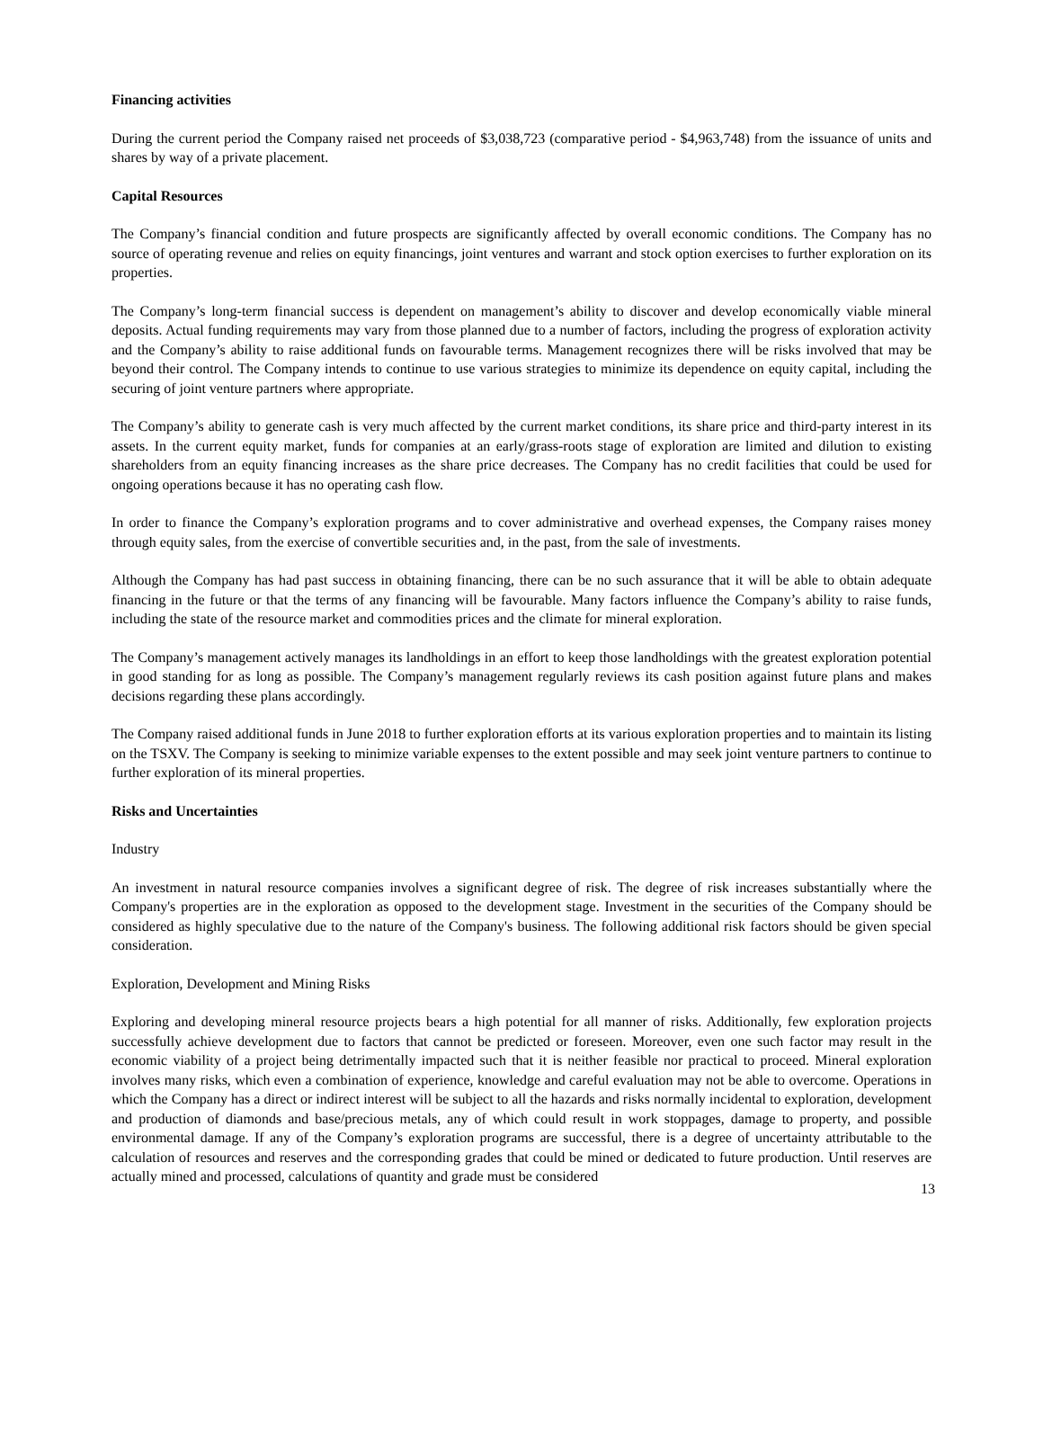Financing activities
During the current period the Company raised net proceeds of $3,038,723 (comparative period - $4,963,748) from the issuance of units and shares by way of a private placement.
Capital Resources
The Company’s financial condition and future prospects are significantly affected by overall economic conditions. The Company has no source of operating revenue and relies on equity financings, joint ventures and warrant and stock option exercises to further exploration on its properties.
The Company’s long-term financial success is dependent on management’s ability to discover and develop economically viable mineral deposits. Actual funding requirements may vary from those planned due to a number of factors, including the progress of exploration activity and the Company’s ability to raise additional funds on favourable terms. Management recognizes there will be risks involved that may be beyond their control. The Company intends to continue to use various strategies to minimize its dependence on equity capital, including the securing of joint venture partners where appropriate.
The Company’s ability to generate cash is very much affected by the current market conditions, its share price and third-party interest in its assets. In the current equity market, funds for companies at an early/grass-roots stage of exploration are limited and dilution to existing shareholders from an equity financing increases as the share price decreases. The Company has no credit facilities that could be used for ongoing operations because it has no operating cash flow.
In order to finance the Company’s exploration programs and to cover administrative and overhead expenses, the Company raises money through equity sales, from the exercise of convertible securities and, in the past, from the sale of investments.
Although the Company has had past success in obtaining financing, there can be no such assurance that it will be able to obtain adequate financing in the future or that the terms of any financing will be favourable. Many factors influence the Company’s ability to raise funds, including the state of the resource market and commodities prices and the climate for mineral exploration.
The Company’s management actively manages its landholdings in an effort to keep those landholdings with the greatest exploration potential in good standing for as long as possible. The Company’s management regularly reviews its cash position against future plans and makes decisions regarding these plans accordingly.
The Company raised additional funds in June 2018 to further exploration efforts at its various exploration properties and to maintain its listing on the TSXV. The Company is seeking to minimize variable expenses to the extent possible and may seek joint venture partners to continue to further exploration of its mineral properties.
Risks and Uncertainties
Industry
An investment in natural resource companies involves a significant degree of risk. The degree of risk increases substantially where the Company's properties are in the exploration as opposed to the development stage. Investment in the securities of the Company should be considered as highly speculative due to the nature of the Company's business. The following additional risk factors should be given special consideration.
Exploration, Development and Mining Risks
Exploring and developing mineral resource projects bears a high potential for all manner of risks. Additionally, few exploration projects successfully achieve development due to factors that cannot be predicted or foreseen. Moreover, even one such factor may result in the economic viability of a project being detrimentally impacted such that it is neither feasible nor practical to proceed. Mineral exploration involves many risks, which even a combination of experience, knowledge and careful evaluation may not be able to overcome. Operations in which the Company has a direct or indirect interest will be subject to all the hazards and risks normally incidental to exploration, development and production of diamonds and base/precious metals, any of which could result in work stoppages, damage to property, and possible environmental damage. If any of the Company’s exploration programs are successful, there is a degree of uncertainty attributable to the calculation of resources and reserves and the corresponding grades that could be mined or dedicated to future production. Until reserves are actually mined and processed, calculations of quantity and grade must be considered
13